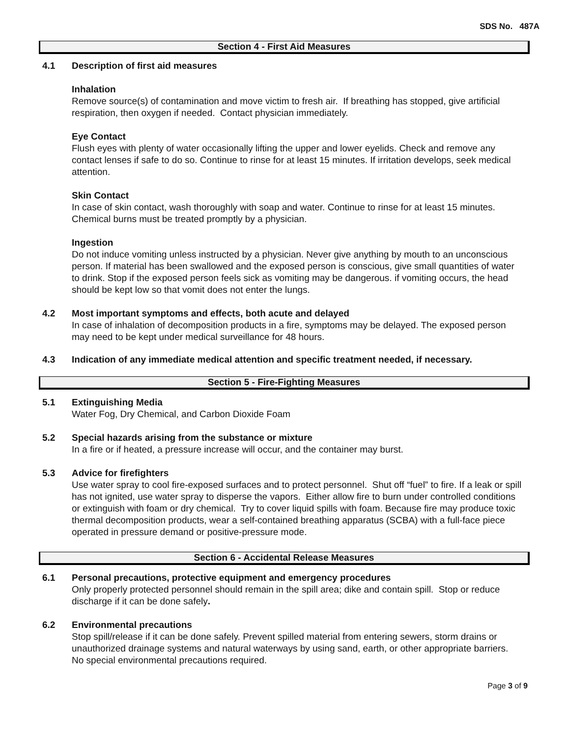SDS No. 487A
Section 4 - First Aid Measures
4.1 Description of first aid measures
Inhalation
Remove source(s) of contamination and move victim to fresh air. If breathing has stopped, give artificial respiration, then oxygen if needed. Contact physician immediately.
Eye Contact
Flush eyes with plenty of water occasionally lifting the upper and lower eyelids. Check and remove any contact lenses if safe to do so. Continue to rinse for at least 15 minutes. If irritation develops, seek medical attention.
Skin Contact
In case of skin contact, wash thoroughly with soap and water. Continue to rinse for at least 15 minutes. Chemical burns must be treated promptly by a physician.
Ingestion
Do not induce vomiting unless instructed by a physician. Never give anything by mouth to an unconscious person. If material has been swallowed and the exposed person is conscious, give small quantities of water to drink. Stop if the exposed person feels sick as vomiting may be dangerous. if vomiting occurs, the head should be kept low so that vomit does not enter the lungs.
4.2 Most important symptoms and effects, both acute and delayed
In case of inhalation of decomposition products in a fire, symptoms may be delayed. The exposed person may need to be kept under medical surveillance for 48 hours.
4.3 Indication of any immediate medical attention and specific treatment needed, if necessary.
Section 5 - Fire-Fighting Measures
5.1 Extinguishing Media
Water Fog, Dry Chemical, and Carbon Dioxide Foam
5.2 Special hazards arising from the substance or mixture
In a fire or if heated, a pressure increase will occur, and the container may burst.
5.3 Advice for firefighters
Use water spray to cool fire-exposed surfaces and to protect personnel. Shut off “fuel” to fire. If a leak or spill has not ignited, use water spray to disperse the vapors. Either allow fire to burn under controlled conditions or extinguish with foam or dry chemical. Try to cover liquid spills with foam. Because fire may produce toxic thermal decomposition products, wear a self-contained breathing apparatus (SCBA) with a full-face piece operated in pressure demand or positive-pressure mode.
Section 6 - Accidental Release Measures
6.1 Personal precautions, protective equipment and emergency procedures
Only properly protected personnel should remain in the spill area; dike and contain spill. Stop or reduce discharge if it can be done safely.
6.2 Environmental precautions
Stop spill/release if it can be done safely. Prevent spilled material from entering sewers, storm drains or unauthorized drainage systems and natural waterways by using sand, earth, or other appropriate barriers. No special environmental precautions required.
Page 3 of 9